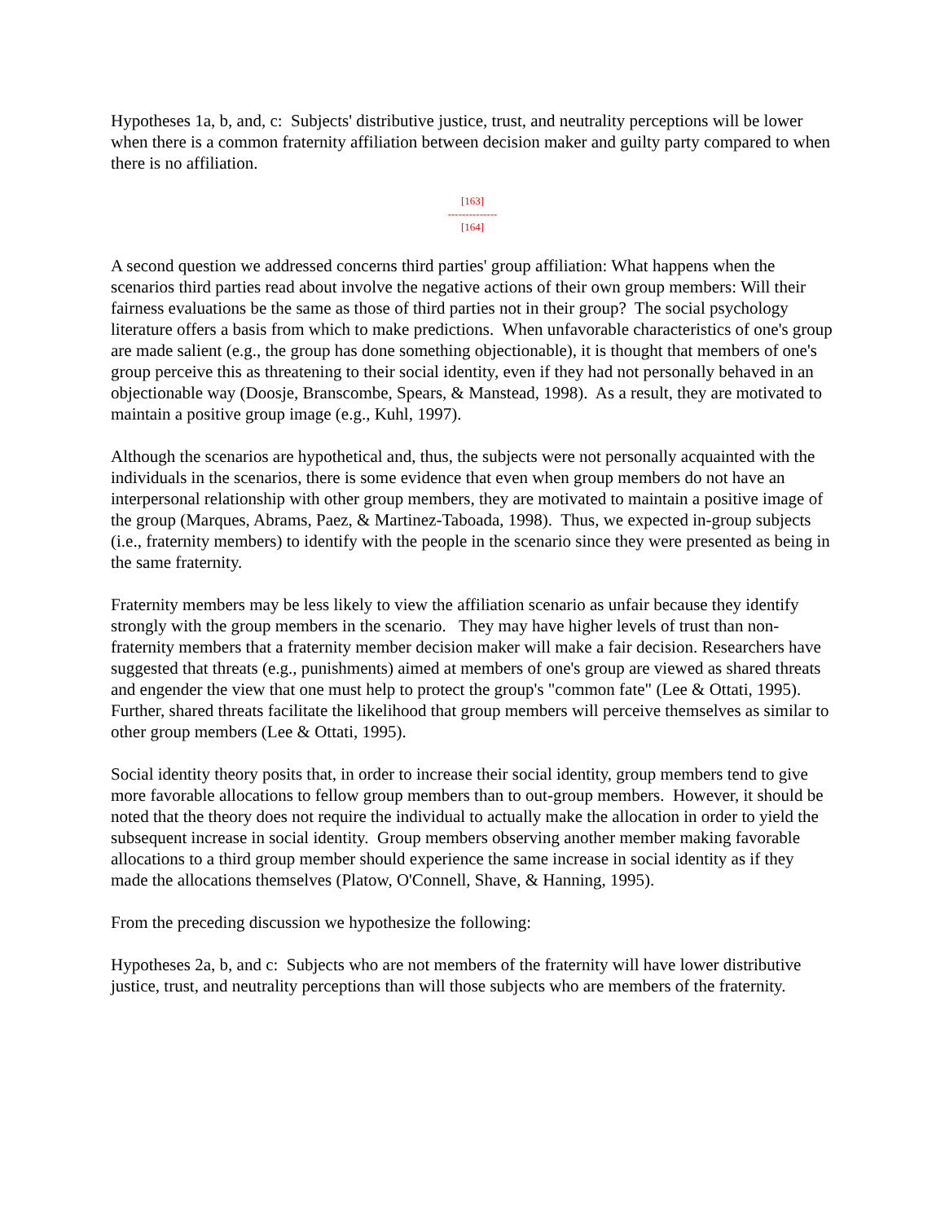Hypotheses 1a, b, and, c: Subjects' distributive justice, trust, and neutrality perceptions will be lower when there is a common fraternity affiliation between decision maker and guilty party compared to when there is no affiliation.
[163]
--------------
[164]
A second question we addressed concerns third parties' group affiliation: What happens when the scenarios third parties read about involve the negative actions of their own group members: Will their fairness evaluations be the same as those of third parties not in their group? The social psychology literature offers a basis from which to make predictions. When unfavorable characteristics of one's group are made salient (e.g., the group has done something objectionable), it is thought that members of one's group perceive this as threatening to their social identity, even if they had not personally behaved in an objectionable way (Doosje, Branscombe, Spears, & Manstead, 1998). As a result, they are motivated to maintain a positive group image (e.g., Kuhl, 1997).
Although the scenarios are hypothetical and, thus, the subjects were not personally acquainted with the individuals in the scenarios, there is some evidence that even when group members do not have an interpersonal relationship with other group members, they are motivated to maintain a positive image of the group (Marques, Abrams, Paez, & Martinez-Taboada, 1998). Thus, we expected in-group subjects (i.e., fraternity members) to identify with the people in the scenario since they were presented as being in the same fraternity.
Fraternity members may be less likely to view the affiliation scenario as unfair because they identify strongly with the group members in the scenario. They may have higher levels of trust than non-fraternity members that a fraternity member decision maker will make a fair decision. Researchers have suggested that threats (e.g., punishments) aimed at members of one's group are viewed as shared threats and engender the view that one must help to protect the group's "common fate" (Lee & Ottati, 1995). Further, shared threats facilitate the likelihood that group members will perceive themselves as similar to other group members (Lee & Ottati, 1995).
Social identity theory posits that, in order to increase their social identity, group members tend to give more favorable allocations to fellow group members than to out-group members. However, it should be noted that the theory does not require the individual to actually make the allocation in order to yield the subsequent increase in social identity. Group members observing another member making favorable allocations to a third group member should experience the same increase in social identity as if they made the allocations themselves (Platow, O'Connell, Shave, & Hanning, 1995).
From the preceding discussion we hypothesize the following:
Hypotheses 2a, b, and c: Subjects who are not members of the fraternity will have lower distributive justice, trust, and neutrality perceptions than will those subjects who are members of the fraternity.